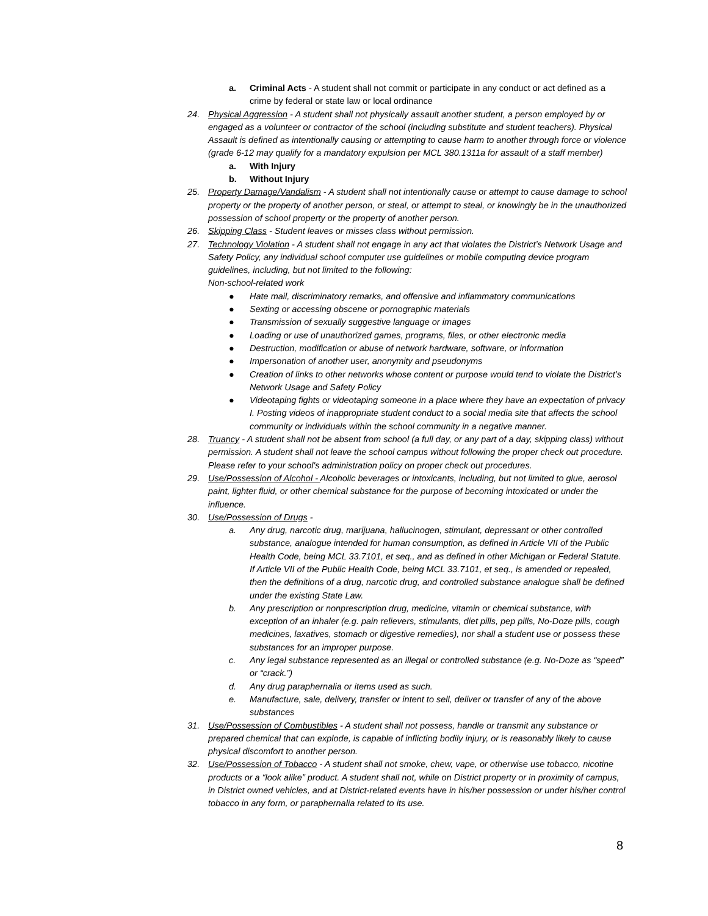a. Criminal Acts - A student shall not commit or participate in any conduct or act defined as a crime by federal or state law or local ordinance
24. Physical Aggression - A student shall not physically assault another student, a person employed by or engaged as a volunteer or contractor of the school (including substitute and student teachers). Physical Assault is defined as intentionally causing or attempting to cause harm to another through force or violence (grade 6-12 may qualify for a mandatory expulsion per MCL 380.1311a for assault of a staff member)
a. With Injury
b. Without Injury
25. Property Damage/Vandalism - A student shall not intentionally cause or attempt to cause damage to school property or the property of another person, or steal, or attempt to steal, or knowingly be in the unauthorized possession of school property or the property of another person.
26. Skipping Class - Student leaves or misses class without permission.
27. Technology Violation - A student shall not engage in any act that violates the District’s Network Usage and Safety Policy, any individual school computer use guidelines or mobile computing device program guidelines, including, but not limited to the following:
Non-school-related work
● Hate mail, discriminatory remarks, and offensive and inflammatory communications
● Sexting or accessing obscene or pornographic materials
● Transmission of sexually suggestive language or images
● Loading or use of unauthorized games, programs, files, or other electronic media
● Destruction, modification or abuse of network hardware, software, or information
● Impersonation of another user, anonymity and pseudonyms
● Creation of links to other networks whose content or purpose would tend to violate the District’s Network Usage and Safety Policy
● Videotaping fights or videotaping someone in a place where they have an expectation of privacy I. Posting videos of inappropriate student conduct to a social media site that affects the school community or individuals within the school community in a negative manner.
28. Truancy - A student shall not be absent from school (a full day, or any part of a day, skipping class) without permission. A student shall not leave the school campus without following the proper check out procedure. Please refer to your school's administration policy on proper check out procedures.
29. Use/Possession of Alcohol - Alcoholic beverages or intoxicants, including, but not limited to glue, aerosol paint, lighter fluid, or other chemical substance for the purpose of becoming intoxicated or under the influence.
30. Use/Possession of Drugs -
a. Any drug, narcotic drug, marijuana, hallucinogen, stimulant, depressant or other controlled substance, analogue intended for human consumption, as defined in Article VII of the Public Health Code, being MCL 33.7101, et seq., and as defined in other Michigan or Federal Statute. If Article VII of the Public Health Code, being MCL 33.7101, et seq., is amended or repealed, then the definitions of a drug, narcotic drug, and controlled substance analogue shall be defined under the existing State Law.
b. Any prescription or nonprescription drug, medicine, vitamin or chemical substance, with exception of an inhaler (e.g. pain relievers, stimulants, diet pills, pep pills, No-Doze pills, cough medicines, laxatives, stomach or digestive remedies), nor shall a student use or possess these substances for an improper purpose.
c. Any legal substance represented as an illegal or controlled substance (e.g. No-Doze as “speed” or “crack.”)
d. Any drug paraphernalia or items used as such.
e. Manufacture, sale, delivery, transfer or intent to sell, deliver or transfer of any of the above substances
31. Use/Possession of Combustibles - A student shall not possess, handle or transmit any substance or prepared chemical that can explode, is capable of inflicting bodily injury, or is reasonably likely to cause physical discomfort to another person.
32. Use/Possession of Tobacco - A student shall not smoke, chew, vape, or otherwise use tobacco, nicotine products or a “look alike” product. A student shall not, while on District property or in proximity of campus, in District owned vehicles, and at District-related events have in his/her possession or under his/her control tobacco in any form, or paraphernalia related to its use.
8